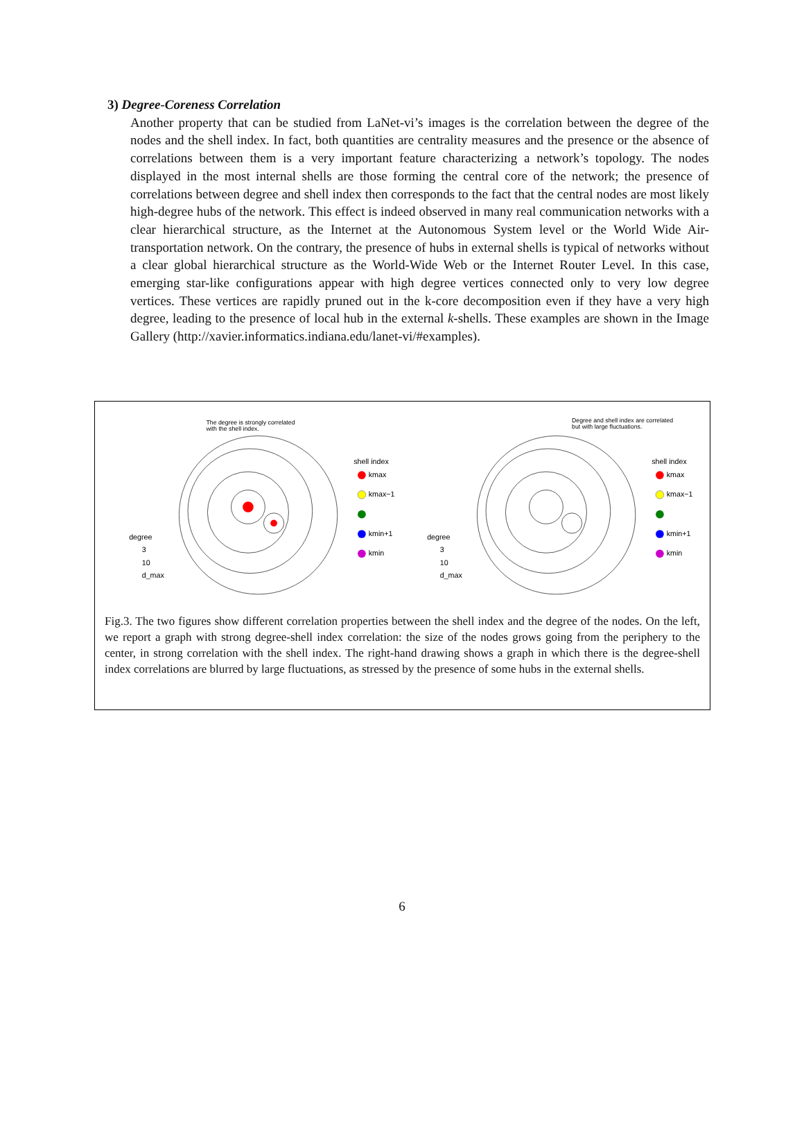3) Degree-Coreness Correlation
Another property that can be studied from LaNet-vi’s images is the correlation between the degree of the nodes and the shell index. In fact, both quantities are centrality measures and the presence or the absence of correlations between them is a very important feature characterizing a network’s topology. The nodes displayed in the most internal shells are those forming the central core of the network; the presence of correlations between degree and shell index then corresponds to the fact that the central nodes are most likely high-degree hubs of the network. This effect is indeed observed in many real communication networks with a clear hierarchical structure, as the Internet at the Autonomous System level or the World Wide Air-transportation network. On the contrary, the presence of hubs in external shells is typical of networks without a clear global hierarchical structure as the World-Wide Web or the Internet Router Level. In this case, emerging star-like configurations appear with high degree vertices connected only to very low degree vertices. These vertices are rapidly pruned out in the k-core decomposition even if they have a very high degree, leading to the presence of local hub in the external k-shells. These examples are shown in the Image Gallery (http://xavier.informatics.indiana.edu/lanet-vi/#examples).
The degree is strongly correlated
with the shell index.
degree
3
10
d_max
shell index
kmax
kmax−1
kmin+1
kmin
Degree and shell index are correlated
but with large fluctuations.
degree
3
10
d_max
shell index
kmax
kmax−1
kmin+1
kmin
Fig.3. The two figures show different correlation properties between the shell index and the degree of the nodes. On the left, we report a graph with strong degree-shell index correlation: the size of the nodes grows going from the periphery to the center, in strong correlation with the shell index. The right-hand drawing shows a graph in which there is the degree-shell index correlations are blurred by large fluctuations, as stressed by the presence of some hubs in the external shells.
6